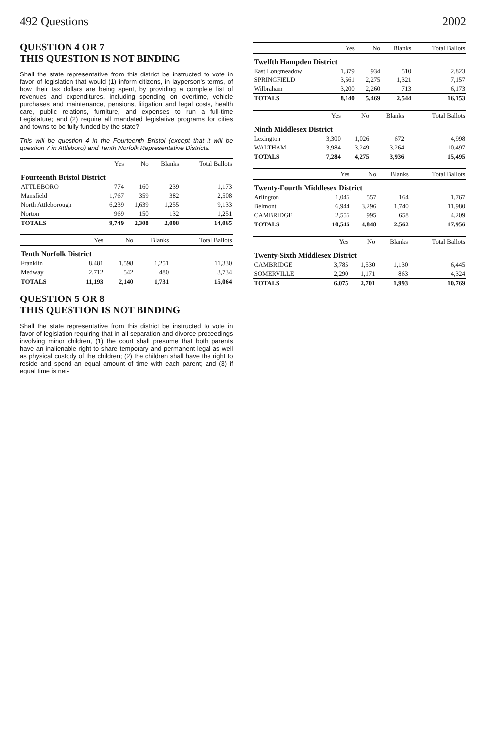492 Questions 2002
QUESTION 4 OR 7
THIS QUESTION IS NOT BINDING
Shall the state representative from this district be instructed to vote in favor of legislation that would (1) inform citizens, in layperson's terms, of how their tax dollars are being spent, by providing a complete list of revenues and expenditures, including spending on overtime, vehicle purchases and maintenance, pensions, litigation and legal costs, health care, public relations, furniture, and expenses to run a full-time Legislature; and (2) require all mandated legislative programs for cities and towns to be fully funded by the state?
This will be question 4 in the Fourteenth Bristol (except that it will be question 7 in Attleboro) and Tenth Norfolk Representative Districts.
| | Yes | No | Blanks | Total Ballots |
| --- | --- | --- | --- | --- |
| Fourteenth Bristol District | | | | |
| ATTLEBORO | 774 | 160 | 239 | 1,173 |
| Mansfield | 1,767 | 359 | 382 | 2,508 |
| North Attleborough | 6,239 | 1,639 | 1,255 | 9,133 |
| Norton | 969 | 150 | 132 | 1,251 |
| TOTALS | 9,749 | 2,308 | 2,008 | 14,065 |
| | Yes | No | Blanks | Total Ballots |
| --- | --- | --- | --- | --- |
| Tenth Norfolk District | | | | |
| Franklin | 8,481 | 1,598 | 1,251 | 11,330 |
| Medway | 2,712 | 542 | 480 | 3,734 |
| TOTALS | 11,193 | 2,140 | 1,731 | 15,064 |
QUESTION 5 OR 8
THIS QUESTION IS NOT BINDING
Shall the state representative from this district be instructed to vote in favor of legislation requiring that in all separation and divorce proceedings involving minor children, (1) the court shall presume that both parents have an inalienable right to share temporary and permanent legal as well as physical custody of the children; (2) the children shall have the right to reside and spend an equal amount of time with each parent; and (3) if equal time is nei-
| | Yes | No | Blanks | Total Ballots |
| --- | --- | --- | --- | --- |
| Twelfth Hampden District | | | | |
| East Longmeadow | 1,379 | 934 | 510 | 2,823 |
| SPRINGFIELD | 3,561 | 2,275 | 1,321 | 7,157 |
| Wilbraham | 3,200 | 2,260 | 713 | 6,173 |
| TOTALS | 8,140 | 5,469 | 2,544 | 16,153 |
| | Yes | No | Blanks | Total Ballots |
| --- | --- | --- | --- | --- |
| Ninth Middlesex District | | | | |
| Lexington | 3,300 | 1,026 | 672 | 4,998 |
| WALTHAM | 3,984 | 3,249 | 3,264 | 10,497 |
| TOTALS | 7,284 | 4,275 | 3,936 | 15,495 |
| | Yes | No | Blanks | Total Ballots |
| --- | --- | --- | --- | --- |
| Twenty-Fourth Middlesex District | | | | |
| Arlington | 1,046 | 557 | 164 | 1,767 |
| Belmont | 6,944 | 3,296 | 1,740 | 11,980 |
| CAMBRIDGE | 2,556 | 995 | 658 | 4,209 |
| TOTALS | 10,546 | 4,848 | 2,562 | 17,956 |
| | Yes | No | Blanks | Total Ballots |
| --- | --- | --- | --- | --- |
| Twenty-Sixth Middlesex District | | | | |
| CAMBRIDGE | 3,785 | 1,530 | 1,130 | 6,445 |
| SOMERVILLE | 2,290 | 1,171 | 863 | 4,324 |
| TOTALS | 6,075 | 2,701 | 1,993 | 10,769 |